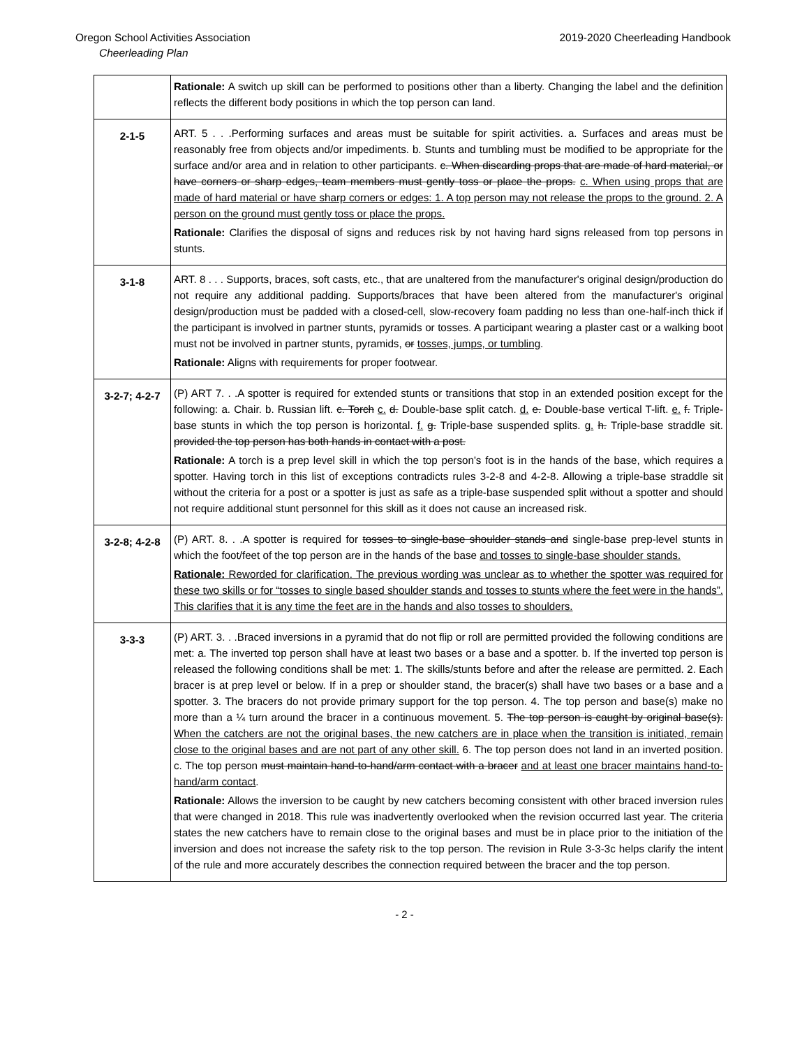Oregon School Activities Association 2019-2020 Cheerleading Handbook
Cheerleading Plan
| | Rationale: A switch up skill can be performed to positions other than a liberty. Changing the label and the definition reflects the different body positions in which the top person can land. |
| 2-1-5 | ART. 5 . . .Performing surfaces and areas must be suitable for spirit activities. a. Surfaces and areas must be reasonably free from objects and/or impediments. b. Stunts and tumbling must be modified to be appropriate for the surface and/or area and in relation to other participants. c. When discarding props that are made of hard material, or have corners or sharp edges, team members must gently toss or place the props. c. When using props that are made of hard material or have sharp corners or edges: 1. A top person may not release the props to the ground. 2. A person on the ground must gently toss or place the props. Rationale: Clarifies the disposal of signs and reduces risk by not having hard signs released from top persons in stunts. |
| 3-1-8 | ART. 8 . . . Supports, braces, soft casts, etc., that are unaltered from the manufacturer's original design/production do not require any additional padding. Supports/braces that have been altered from the manufacturer's original design/production must be padded with a closed-cell, slow-recovery foam padding no less than one-half-inch thick if the participant is involved in partner stunts, pyramids or tosses. A participant wearing a plaster cast or a walking boot must not be involved in partner stunts, pyramids, or tosses, jumps, or tumbling . Rationale: Aligns with requirements for proper footwear. |
| 3-2-7; 4-2-7 | (P) ART 7. . .A spotter is required for extended stunts or transitions that stop in an extended position except for the following: a. Chair. b. Russian lift. c. Torch c. d. Double-base split catch. d. e. Double-base vertical T-lift. e. f. Triple-base stunts in which the top person is horizontal. f. g. Triple-base suspended splits. g. h. Triple-base straddle sit. provided the top person has both hands in contact with a post. Rationale: A torch is a prep level skill in which the top person's foot is in the hands of the base, which requires a spotter. Having torch in this list of exceptions contradicts rules 3-2-8 and 4-2-8. Allowing a triple-base straddle sit without the criteria for a post or a spotter is just as safe as a triple-base suspended split without a spotter and should not require additional stunt personnel for this skill as it does not cause an increased risk. |
| 3-2-8; 4-2-8 | (P) ART. 8. . .A spotter is required for tosses to single-base shoulder stands and single-base prep-level stunts in which the foot/feet of the top person are in the hands of the base and tosses to single-base shoulder stands. Rationale: Reworded for clarification. The previous wording was unclear as to whether the spotter was required for these two skills or for “tosses to single based shoulder stands and tosses to stunts where the feet were in the hands”. This clarifies that it is any time the feet are in the hands and also tosses to shoulders. |
| 3-3-3 | (P) ART. 3. . .Braced inversions in a pyramid that do not flip or roll are permitted provided the following conditions are met: a. The inverted top person shall have at least two bases or a base and a spotter. b. If the inverted top person is released the following conditions shall be met: 1. The skills/stunts before and after the release are permitted. 2. Each bracer is at prep level or below. If in a prep or shoulder stand, the bracer(s) shall have two bases or a base and a spotter. 3. The bracers do not provide primary support for the top person. 4. The top person and base(s) make no more than a ¼ turn around the bracer in a continuous movement. 5. The top person is caught by original base(s). When the catchers are not the original bases, the new catchers are in place when the transition is initiated, remain close to the original bases and are not part of any other skill. 6. The top person does not land in an inverted position. c. The top person must maintain hand-to-hand/arm contact with a bracer and at least one bracer maintains hand-to-hand/arm contact . Rationale: Allows the inversion to be caught by new catchers becoming consistent with other braced inversion rules that were changed in 2018. This rule was inadvertently overlooked when the revision occurred last year. The criteria states the new catchers have to remain close to the original bases and must be in place prior to the initiation of the inversion and does not increase the safety risk to the top person. The revision in Rule 3-3-3c helps clarify the intent of the rule and more accurately describes the connection required between the bracer and the top person. |
- 2 -